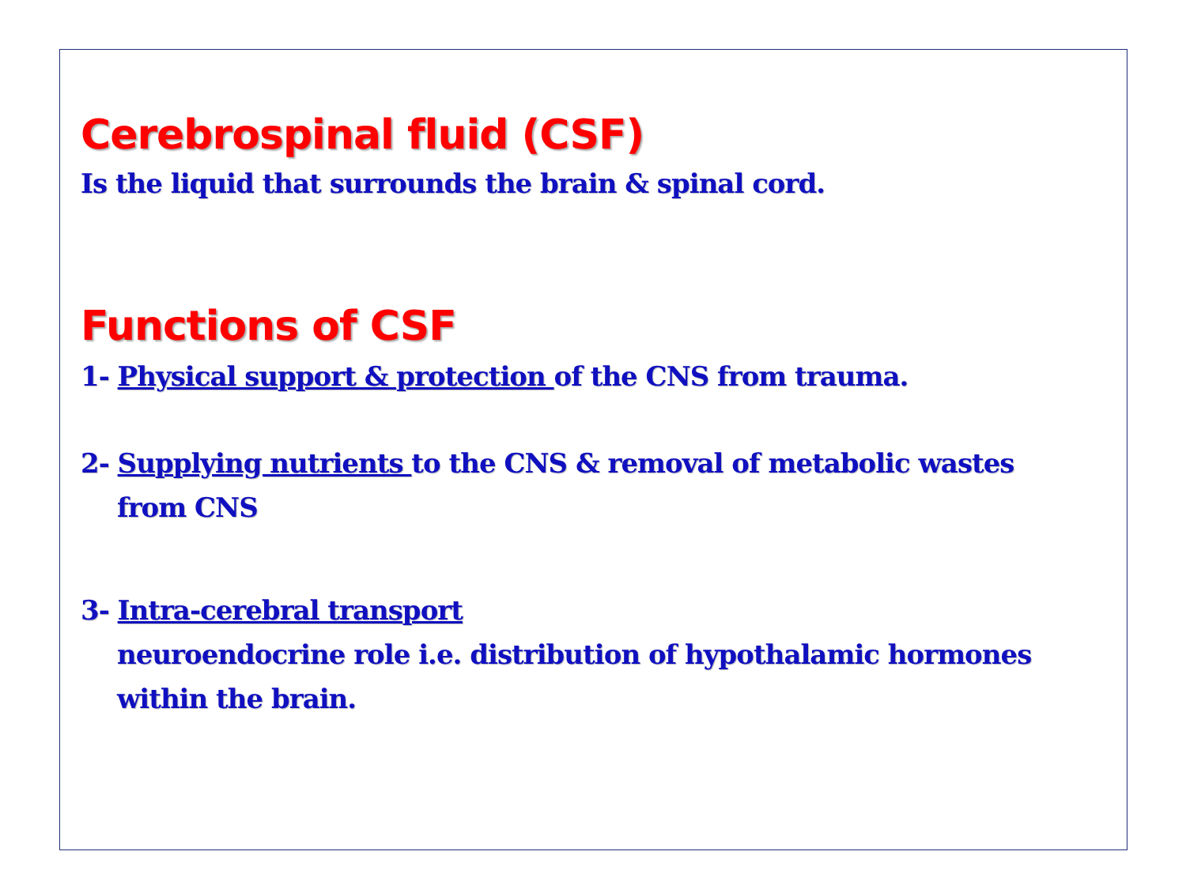Cerebrospinal fluid (CSF)
Is the liquid that surrounds the brain & spinal cord.
Functions of CSF
1- Physical support & protection of the CNS from trauma.
2- Supplying nutrients to the CNS & removal of metabolic wastes
from CNS
3- Intra-cerebral transport
neuroendocrine role i.e. distribution of hypothalamic hormones
within the brain.